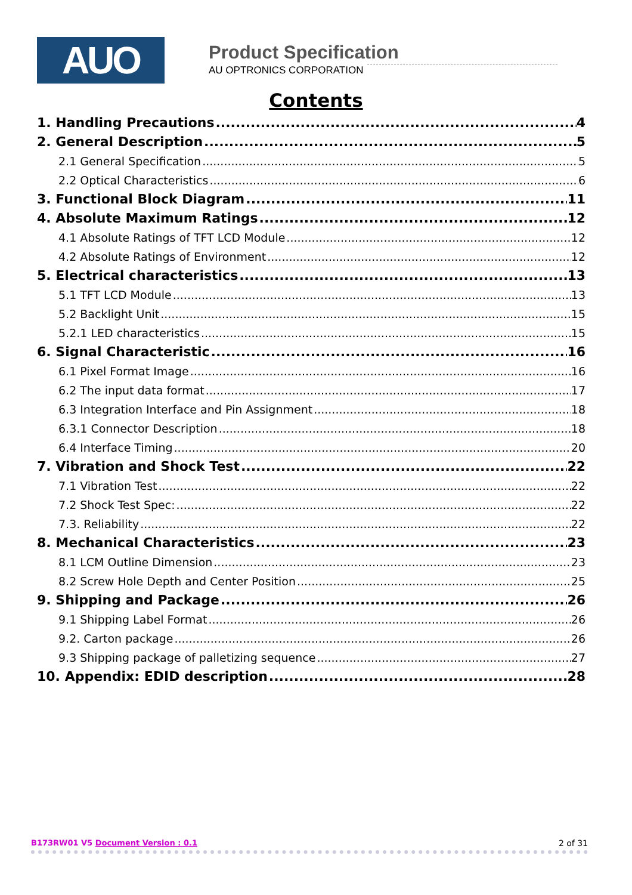AUO
Product Specification
AU OPTRONICS CORPORATION
Contents
1. Handling Precautions 4
2. General Description 5
2.1 General Specification 5
2.2 Optical Characteristics 6
3. Functional Block Diagram 11
4. Absolute Maximum Ratings 12
4.1 Absolute Ratings of TFT LCD Module 12
4.2 Absolute Ratings of Environment 12
5. Electrical characteristics 13
5.1 TFT LCD Module 13
5.2 Backlight Unit 15
5.2.1 LED characteristics 15
6. Signal Characteristic 16
6.1 Pixel Format Image 16
6.2 The input data format 17
6.3 Integration Interface and Pin Assignment 18
6.3.1 Connector Description 18
6.4 Interface Timing 20
7. Vibration and Shock Test 22
7.1 Vibration Test 22
7.2 Shock Test Spec: 22
7.3. Reliability 22
8. Mechanical Characteristics 23
8.1 LCM Outline Dimension 23
8.2 Screw Hole Depth and Center Position 25
9. Shipping and Package 26
9.1 Shipping Label Format 26
9.2. Carton package 26
9.3 Shipping package of palletizing sequence 27
10. Appendix: EDID description 28
B173RW01 V5 Document Version : 0.1 2 of 31